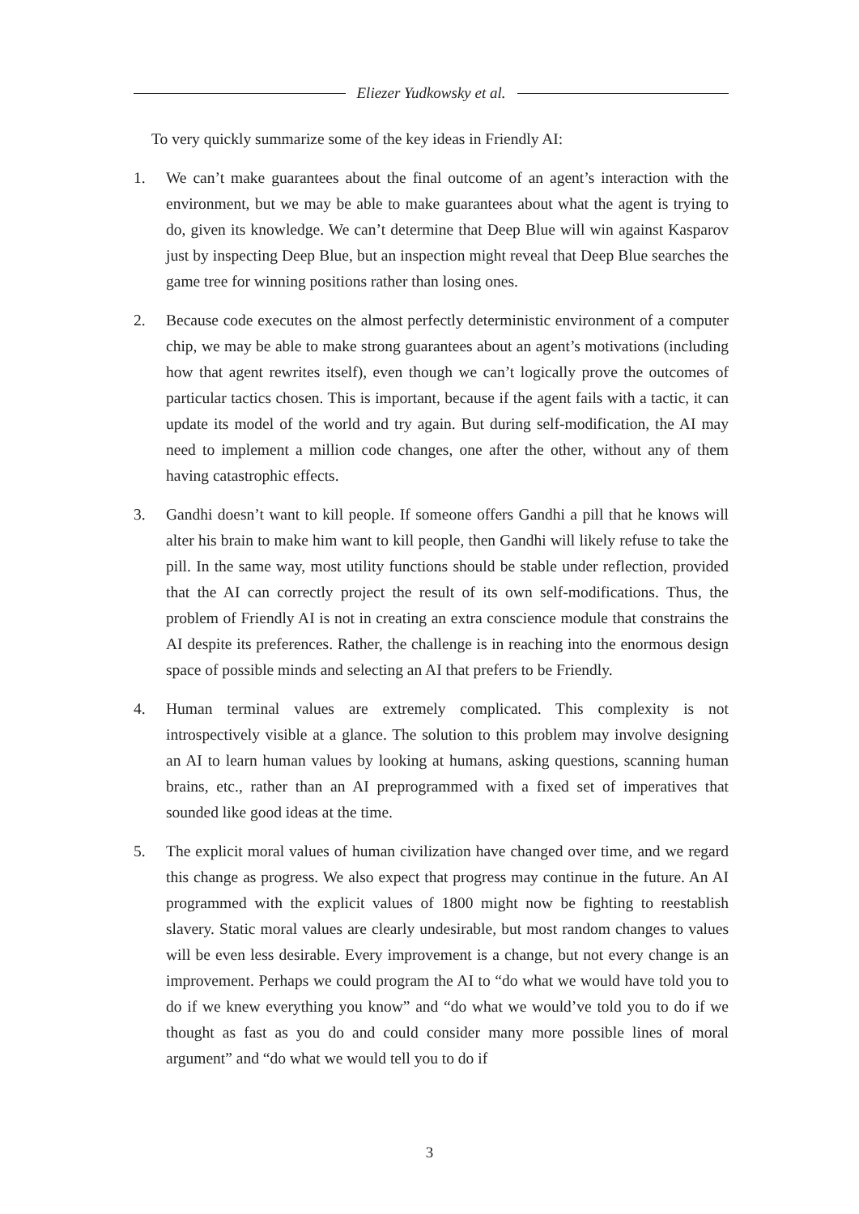Eliezer Yudkowsky et al.
To very quickly summarize some of the key ideas in Friendly AI:
1. We can’t make guarantees about the final outcome of an agent’s interaction with the environment, but we may be able to make guarantees about what the agent is trying to do, given its knowledge. We can’t determine that Deep Blue will win against Kasparov just by inspecting Deep Blue, but an inspection might reveal that Deep Blue searches the game tree for winning positions rather than losing ones.
2. Because code executes on the almost perfectly deterministic environment of a computer chip, we may be able to make strong guarantees about an agent’s motivations (including how that agent rewrites itself), even though we can’t logically prove the outcomes of particular tactics chosen. This is important, because if the agent fails with a tactic, it can update its model of the world and try again. But during self-modification, the AI may need to implement a million code changes, one after the other, without any of them having catastrophic effects.
3. Gandhi doesn’t want to kill people. If someone offers Gandhi a pill that he knows will alter his brain to make him want to kill people, then Gandhi will likely refuse to take the pill. In the same way, most utility functions should be stable under reflection, provided that the AI can correctly project the result of its own self-modifications. Thus, the problem of Friendly AI is not in creating an extra conscience module that constrains the AI despite its preferences. Rather, the challenge is in reaching into the enormous design space of possible minds and selecting an AI that prefers to be Friendly.
4. Human terminal values are extremely complicated. This complexity is not introspectively visible at a glance. The solution to this problem may involve designing an AI to learn human values by looking at humans, asking questions, scanning human brains, etc., rather than an AI preprogrammed with a fixed set of imperatives that sounded like good ideas at the time.
5. The explicit moral values of human civilization have changed over time, and we regard this change as progress. We also expect that progress may continue in the future. An AI programmed with the explicit values of 1800 might now be fighting to reestablish slavery. Static moral values are clearly undesirable, but most random changes to values will be even less desirable. Every improvement is a change, but not every change is an improvement. Perhaps we could program the AI to “do what we would have told you to do if we knew everything you know” and “do what we would’ve told you to do if we thought as fast as you do and could consider many more possible lines of moral argument” and “do what we would tell you to do if
3